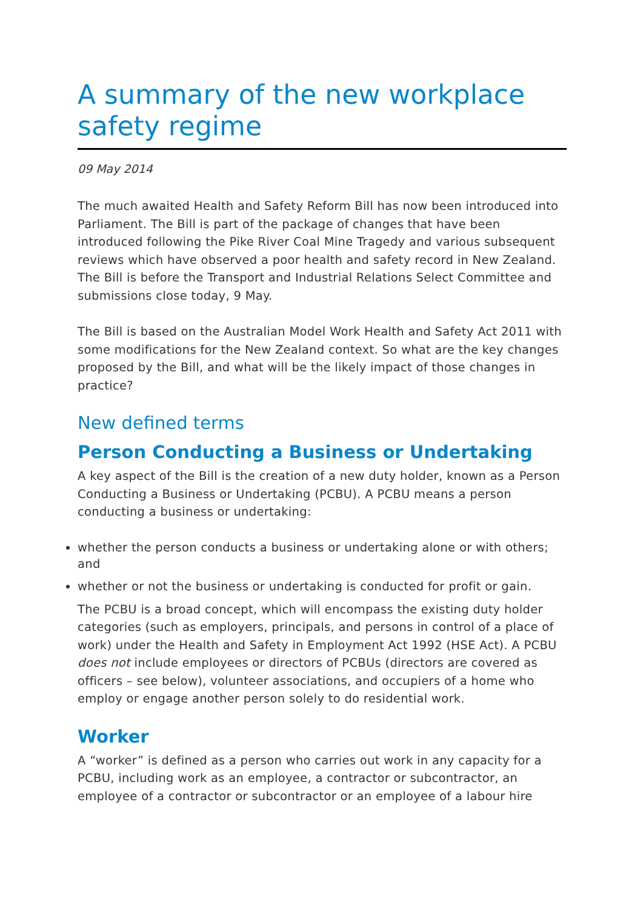A summary of the new workplace safety regime
09 May 2014
The much awaited Health and Safety Reform Bill has now been introduced into Parliament. The Bill is part of the package of changes that have been introduced following the Pike River Coal Mine Tragedy and various subsequent reviews which have observed a poor health and safety record in New Zealand. The Bill is before the Transport and Industrial Relations Select Committee and submissions close today, 9 May.
The Bill is based on the Australian Model Work Health and Safety Act 2011 with some modifications for the New Zealand context. So what are the key changes proposed by the Bill, and what will be the likely impact of those changes in practice?
New defined terms
Person Conducting a Business or Undertaking
A key aspect of the Bill is the creation of a new duty holder, known as a Person Conducting a Business or Undertaking (PCBU). A PCBU means a person conducting a business or undertaking:
whether the person conducts a business or undertaking alone or with others; and
whether or not the business or undertaking is conducted for profit or gain.
The PCBU is a broad concept, which will encompass the existing duty holder categories (such as employers, principals, and persons in control of a place of work) under the Health and Safety in Employment Act 1992 (HSE Act). A PCBU does not include employees or directors of PCBUs (directors are covered as officers – see below), volunteer associations, and occupiers of a home who employ or engage another person solely to do residential work.
Worker
A “worker” is defined as a person who carries out work in any capacity for a PCBU, including work as an employee, a contractor or subcontractor, an employee of a contractor or subcontractor or an employee of a labour hire